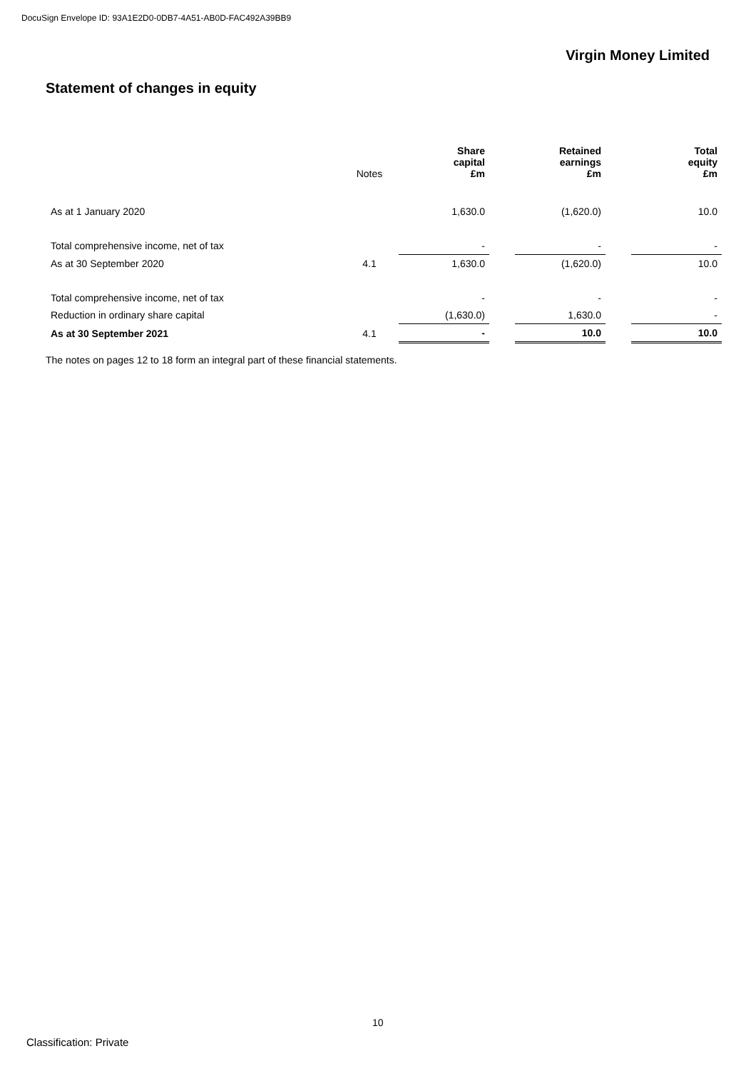DocuSign Envelope ID: 93A1E2D0-0DB7-4A51-AB0D-FAC492A39BB9
Virgin Money Limited
Statement of changes in equity
| | Notes | Share capital £m | | Retained earnings £m | | Total equity £m |
| --- | --- | --- | --- | --- | --- | --- |
| As at 1 January 2020 | | 1,630.0 | | (1,620.0) | | 10.0 |
| Total comprehensive income, net of tax | | - | | - | | - |
| As at 30 September 2020 | 4.1 | 1,630.0 | | (1,620.0) | | 10.0 |
| Total comprehensive income, net of tax | | - | | - | | - |
| Reduction in ordinary share capital | | (1,630.0) | | 1,630.0 | | - |
| As at 30 September 2021 | 4.1 | - | | 10.0 | | 10.0 |
The notes on pages 12 to 18 form an integral part of these financial statements.
10
Classification: Private